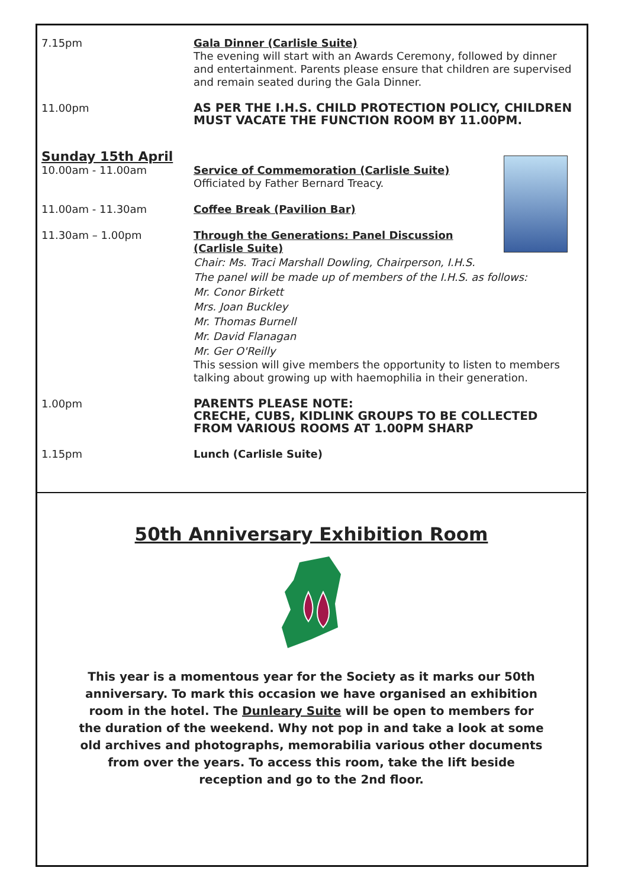7.15pm Gala Dinner (Carlisle Suite)
The evening will start with an Awards Ceremony, followed by dinner and entertainment. Parents please ensure that children are supervised and remain seated during the Gala Dinner.
11.00pm
AS PER THE I.H.S. CHILD PROTECTION POLICY, CHILDREN MUST VACATE THE FUNCTION ROOM BY 11.00PM.
Sunday 15th April
10.00am - 11.00am Service of Commemoration (Carlisle Suite)
Officiated by Father Bernard Treacy.
11.00am - 11.30am Coffee Break (Pavilion Bar)
11.30am – 1.00pm Through the Generations: Panel Discussion
(Carlisle Suite)
Chair: Ms. Traci Marshall Dowling, Chairperson, I.H.S.
The panel will be made up of members of the I.H.S. as follows:
Mr. Conor Birkett
Mrs. Joan Buckley
Mr. Thomas Burnell
Mr. David Flanagan
Mr. Ger O'Reilly
This session will give members the opportunity to listen to members talking about growing up with haemophilia in their generation.
1.00pm
PARENTS PLEASE NOTE:
CRECHE, CUBS, KIDLINK GROUPS TO BE COLLECTED FROM VARIOUS ROOMS AT 1.00PM SHARP
1.15pm Lunch (Carlisle Suite)
50th Anniversary Exhibition Room
This year is a momentous year for the Society as it marks our 50th anniversary. To mark this occasion we have organised an exhibition room in the hotel. The Dunleary Suite will be open to members for the duration of the weekend. Why not pop in and take a look at some old archives and photographs, memorabilia various other documents from over the years. To access this room, take the lift beside reception and go to the 2nd floor.